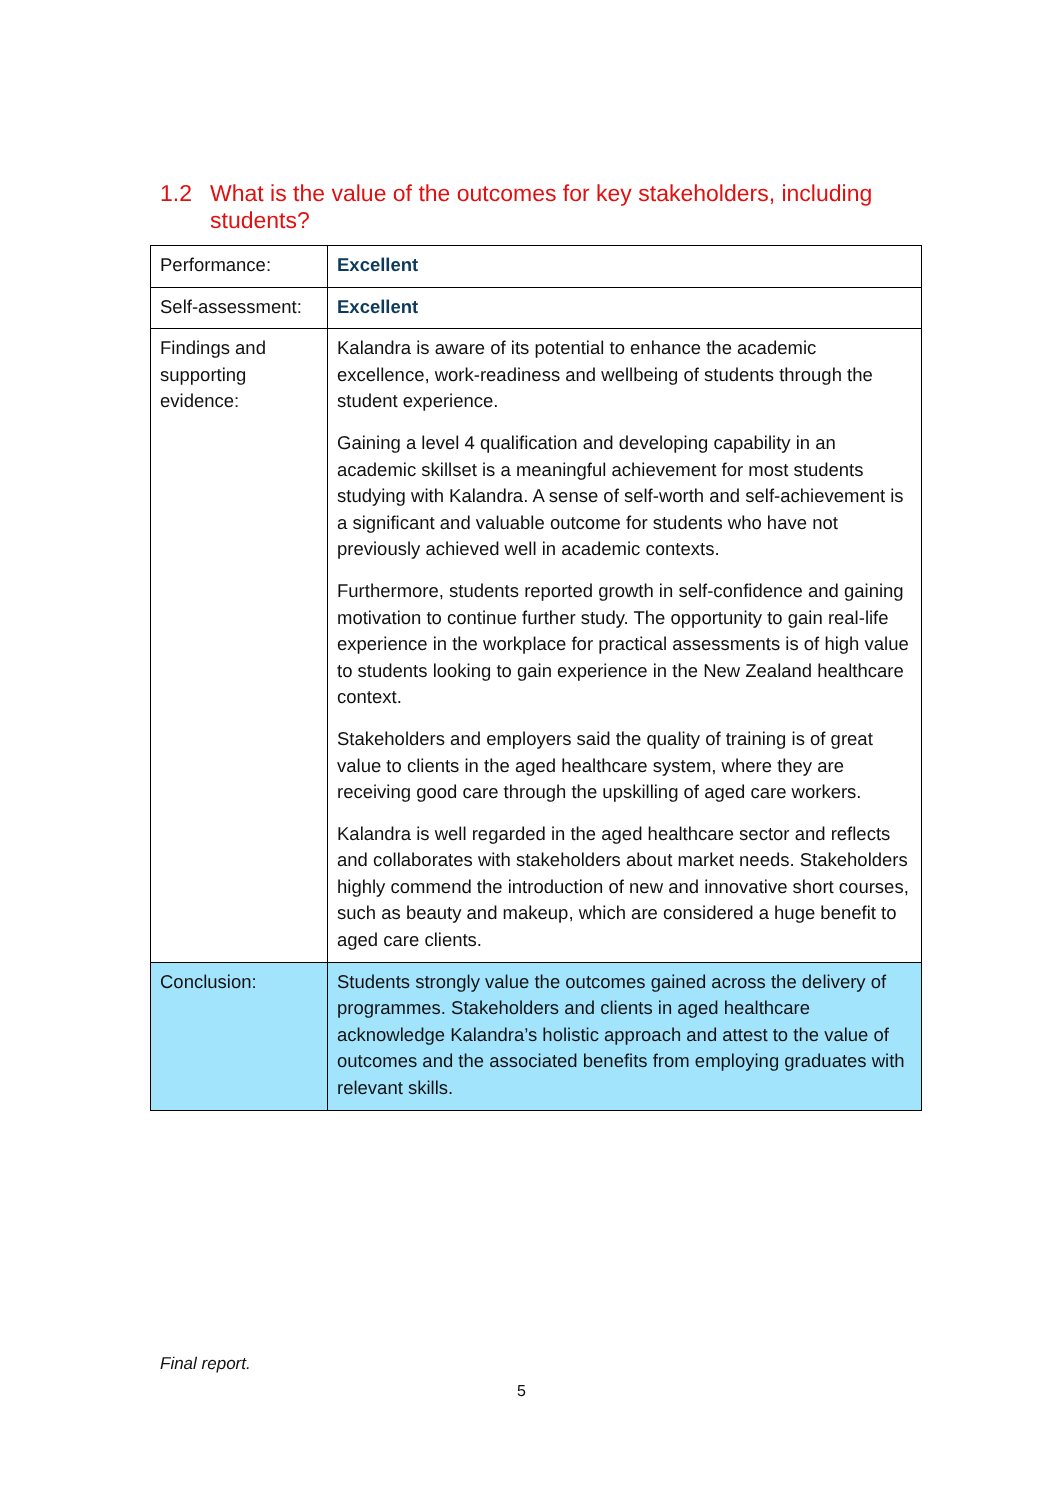1.2 What is the value of the outcomes for key stakeholders, including students?
| Performance: | Excellent |
| Self-assessment: | Excellent |
| Findings and supporting evidence: | Kalandra is aware of its potential to enhance the academic excellence, work-readiness and wellbeing of students through the student experience. Gaining a level 4 qualification and developing capability in an academic skillset is a meaningful achievement for most students studying with Kalandra. A sense of self-worth and self-achievement is a significant and valuable outcome for students who have not previously achieved well in academic contexts. Furthermore, students reported growth in self-confidence and gaining motivation to continue further study. The opportunity to gain real-life experience in the workplace for practical assessments is of high value to students looking to gain experience in the New Zealand healthcare context. Stakeholders and employers said the quality of training is of great value to clients in the aged healthcare system, where they are receiving good care through the upskilling of aged care workers. Kalandra is well regarded in the aged healthcare sector and reflects and collaborates with stakeholders about market needs. Stakeholders highly commend the introduction of new and innovative short courses, such as beauty and makeup, which are considered a huge benefit to aged care clients. |
| Conclusion: | Students strongly value the outcomes gained across the delivery of programmes. Stakeholders and clients in aged healthcare acknowledge Kalandra’s holistic approach and attest to the value of outcomes and the associated benefits from employing graduates with relevant skills. |
Final report.
5